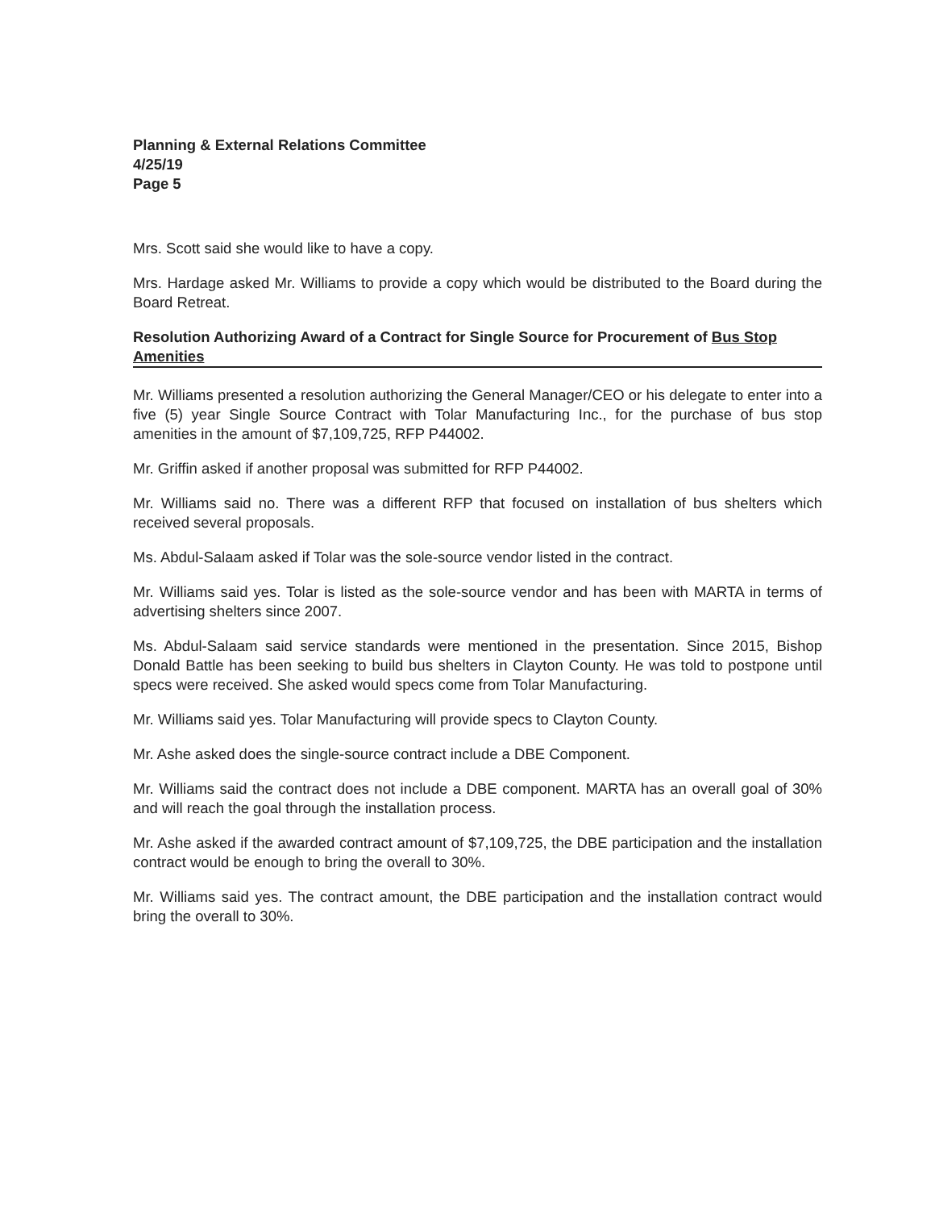Planning & External Relations Committee
4/25/19
Page 5
Mrs. Scott said she would like to have a copy.
Mrs. Hardage asked Mr. Williams to provide a copy which would be distributed to the Board during the Board Retreat.
Resolution Authorizing Award of a Contract for Single Source for Procurement of Bus Stop Amenities
Mr. Williams presented a resolution authorizing the General Manager/CEO or his delegate to enter into a five (5) year Single Source Contract with Tolar Manufacturing Inc., for the purchase of bus stop amenities in the amount of $7,109,725, RFP P44002.
Mr. Griffin asked if another proposal was submitted for RFP P44002.
Mr. Williams said no. There was a different RFP that focused on installation of bus shelters which received several proposals.
Ms. Abdul-Salaam asked if Tolar was the sole-source vendor listed in the contract.
Mr. Williams said yes. Tolar is listed as the sole-source vendor and has been with MARTA in terms of advertising shelters since 2007.
Ms. Abdul-Salaam said service standards were mentioned in the presentation. Since 2015, Bishop Donald Battle has been seeking to build bus shelters in Clayton County. He was told to postpone until specs were received. She asked would specs come from Tolar Manufacturing.
Mr. Williams said yes. Tolar Manufacturing will provide specs to Clayton County.
Mr. Ashe asked does the single-source contract include a DBE Component.
Mr. Williams said the contract does not include a DBE component. MARTA has an overall goal of 30% and will reach the goal through the installation process.
Mr. Ashe asked if the awarded contract amount of $7,109,725, the DBE participation and the installation contract would be enough to bring the overall to 30%.
Mr. Williams said yes. The contract amount, the DBE participation and the installation contract would bring the overall to 30%.